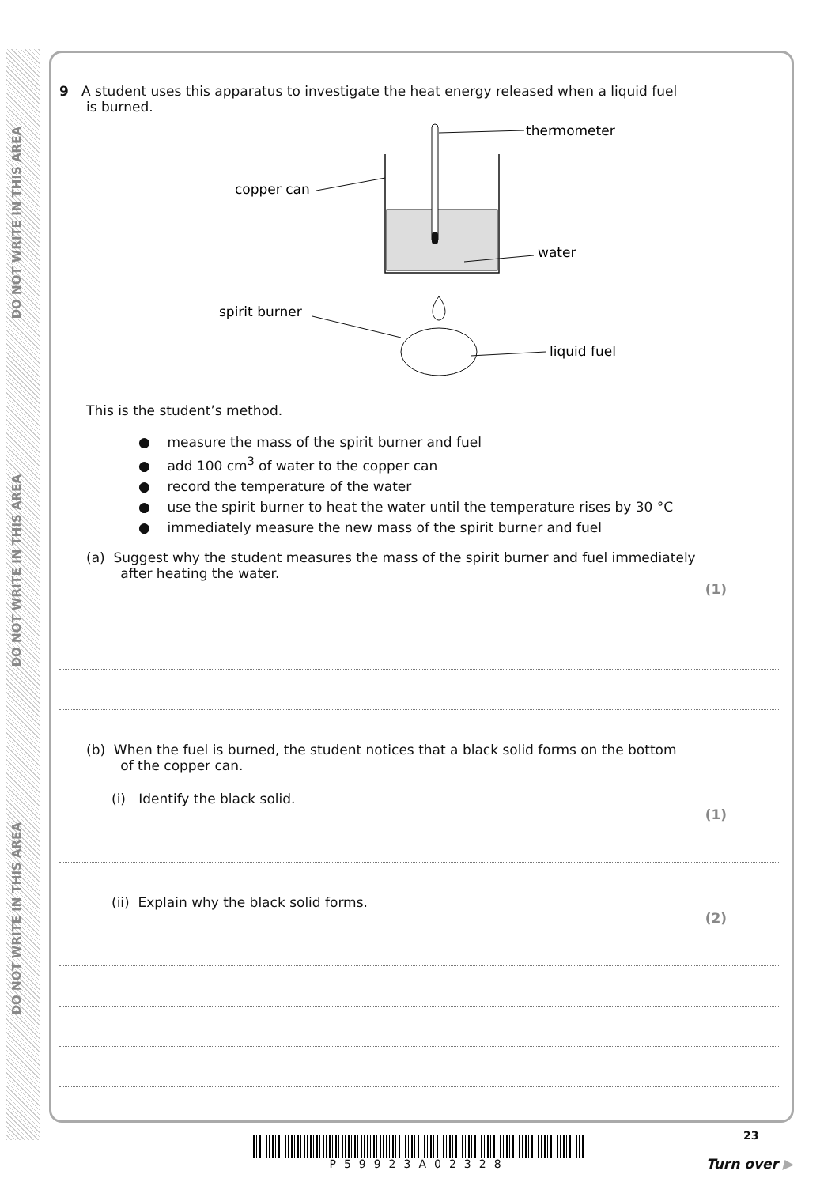DO NOT WRITE IN THIS AREA
DO NOT WRITE IN THIS AREA
DO NOT WRITE IN THIS AREA
9 A student uses this apparatus to investigate the heat energy released when a liquid fuel
is burned.
thermometer
copper can
water
spirit burner
liquid fuel
This is the student’s method.
● measure the mass of the spirit burner and fuel
● add 100 cm<sup>3</sup> of water to the copper can
● record the temperature of the water
● use the spirit burner to heat the water until the temperature rises by 30 °C
● immediately measure the new mass of the spirit burner and fuel
(a) Suggest why the student measures the mass of the spirit burner and fuel immediately
after heating the water.
(1)
(b) When the fuel is burned, the student notices that a black solid forms on the bottom
of the copper can.
(i) Identify the black solid.
(1)
(ii) Explain why the black solid forms.
(2)
P59923A02328 23
Turn over ▶